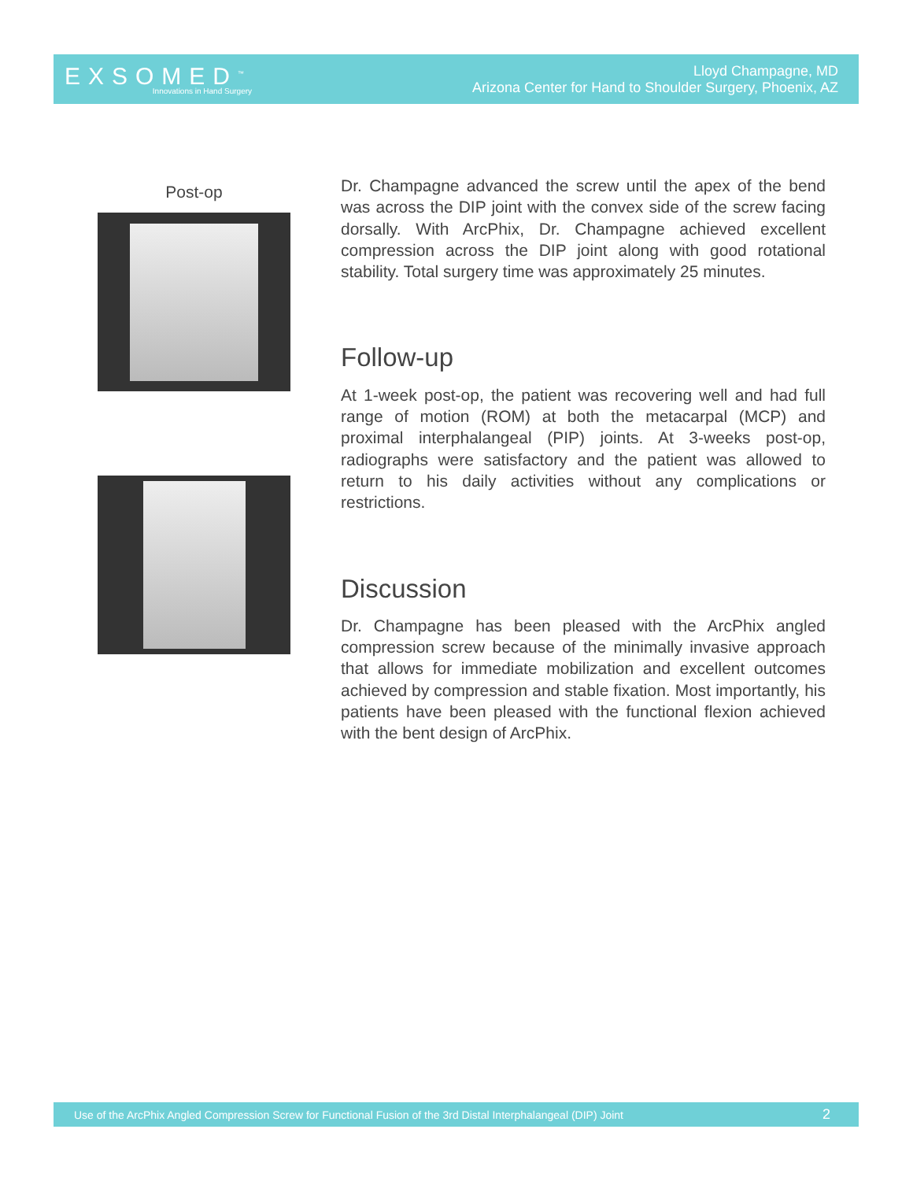EXSOMED<sup>™</sup>
Innovations in Hand Surgery
Lloyd Champagne, MD
Arizona Center for Hand to Shoulder Surgery, Phoenix, AZ
Post-op
Dr. Champagne advanced the screw until the apex of the bend was across the DIP joint with the convex side of the screw facing dorsally. With ArcPhix, Dr. Champagne achieved excellent compression across the DIP joint along with good rotational stability. Total surgery time was approximately 25 minutes.
Follow-up
At 1-week post-op, the patient was recovering well and had full range of motion (ROM) at both the metacarpal (MCP) and proximal interphalangeal (PIP) joints. At 3-weeks post-op, radiographs were satisfactory and the patient was allowed to return to his daily activities without any complications or restrictions.
Discussion
Dr. Champagne has been pleased with the ArcPhix angled compression screw because of the minimally invasive approach that allows for immediate mobilization and excellent outcomes achieved by compression and stable fixation. Most importantly, his patients have been pleased with the functional flexion achieved with the bent design of ArcPhix.
Use of the ArcPhix Angled Compression Screw for Functional Fusion of the 3rd Distal Interphalangeal (DIP) Joint 2